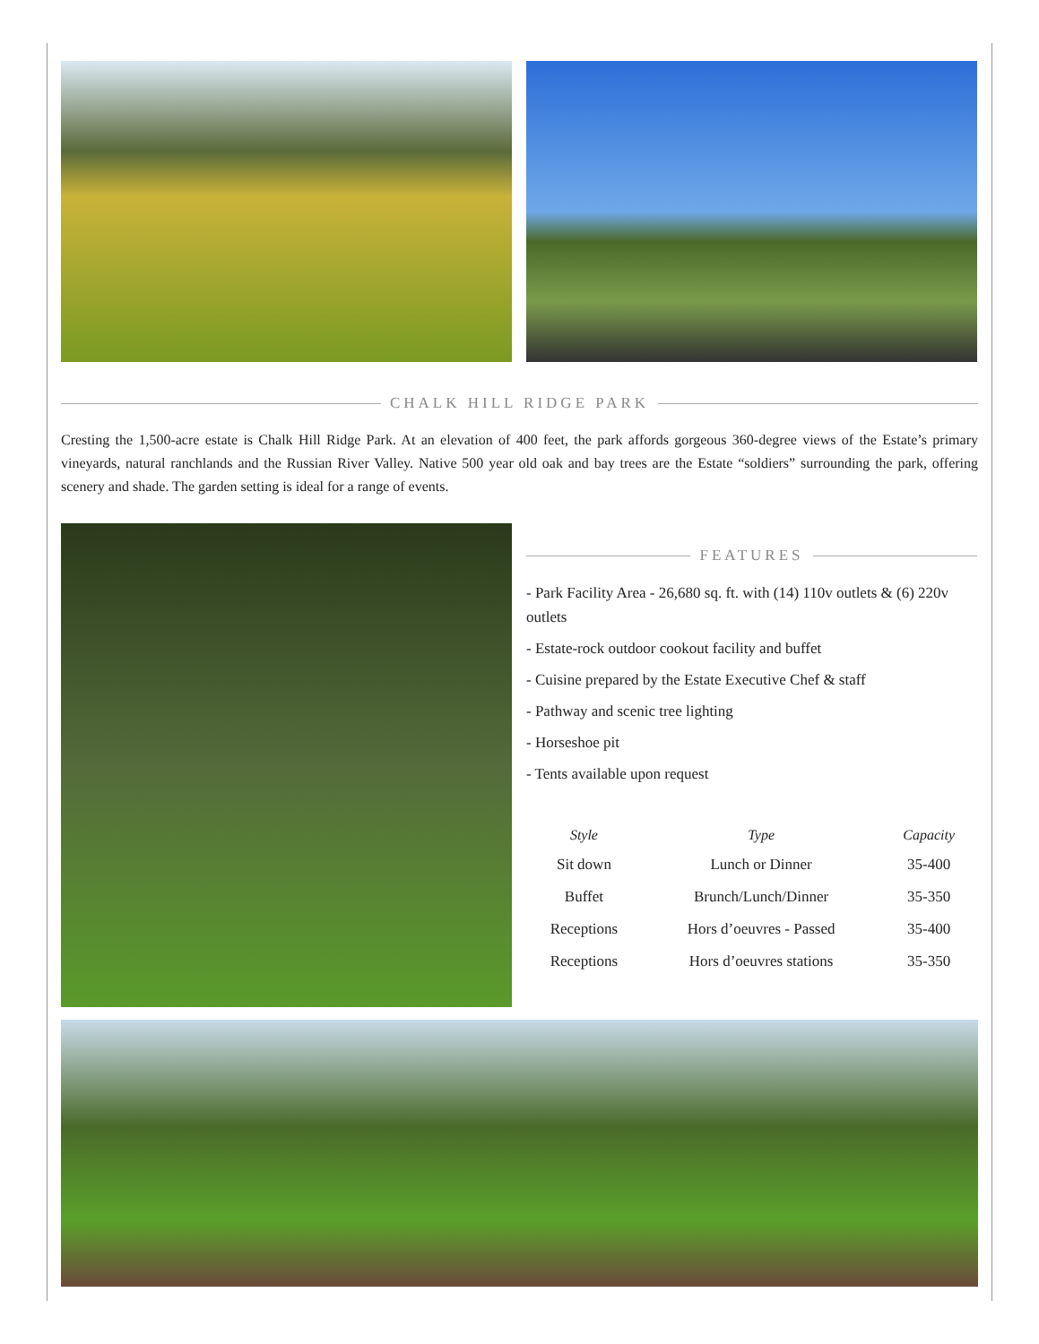CHALK HILL RIDGE PARK
Cresting the 1,500-acre estate is Chalk Hill Ridge Park. At an elevation of 400 feet, the park affords gorgeous 360-degree views of the Estate’s primary vineyards, natural ranchlands and the Russian River Valley. Native 500 year old oak and bay trees are the Estate “soldiers” surrounding the park, offering scenery and shade. The garden setting is ideal for a range of events.
FEATURES
- Park Facility Area - 26,680 sq. ft. with (14) 110v outlets & (6) 220v outlets
- Estate-rock outdoor cookout facility and buffet
- Cuisine prepared by the Estate Executive Chef & staff
- Pathway and scenic tree lighting
- Horseshoe pit
- Tents available upon request
| Style | Type | Capacity |
| --- | --- | --- |
| Sit down | Lunch or Dinner | 35-400 |
| Buffet | Brunch/Lunch/Dinner | 35-350 |
| Receptions | Hors d’oeuvres - Passed | 35-400 |
| Receptions | Hors d’oeuvres stations | 35-350 |